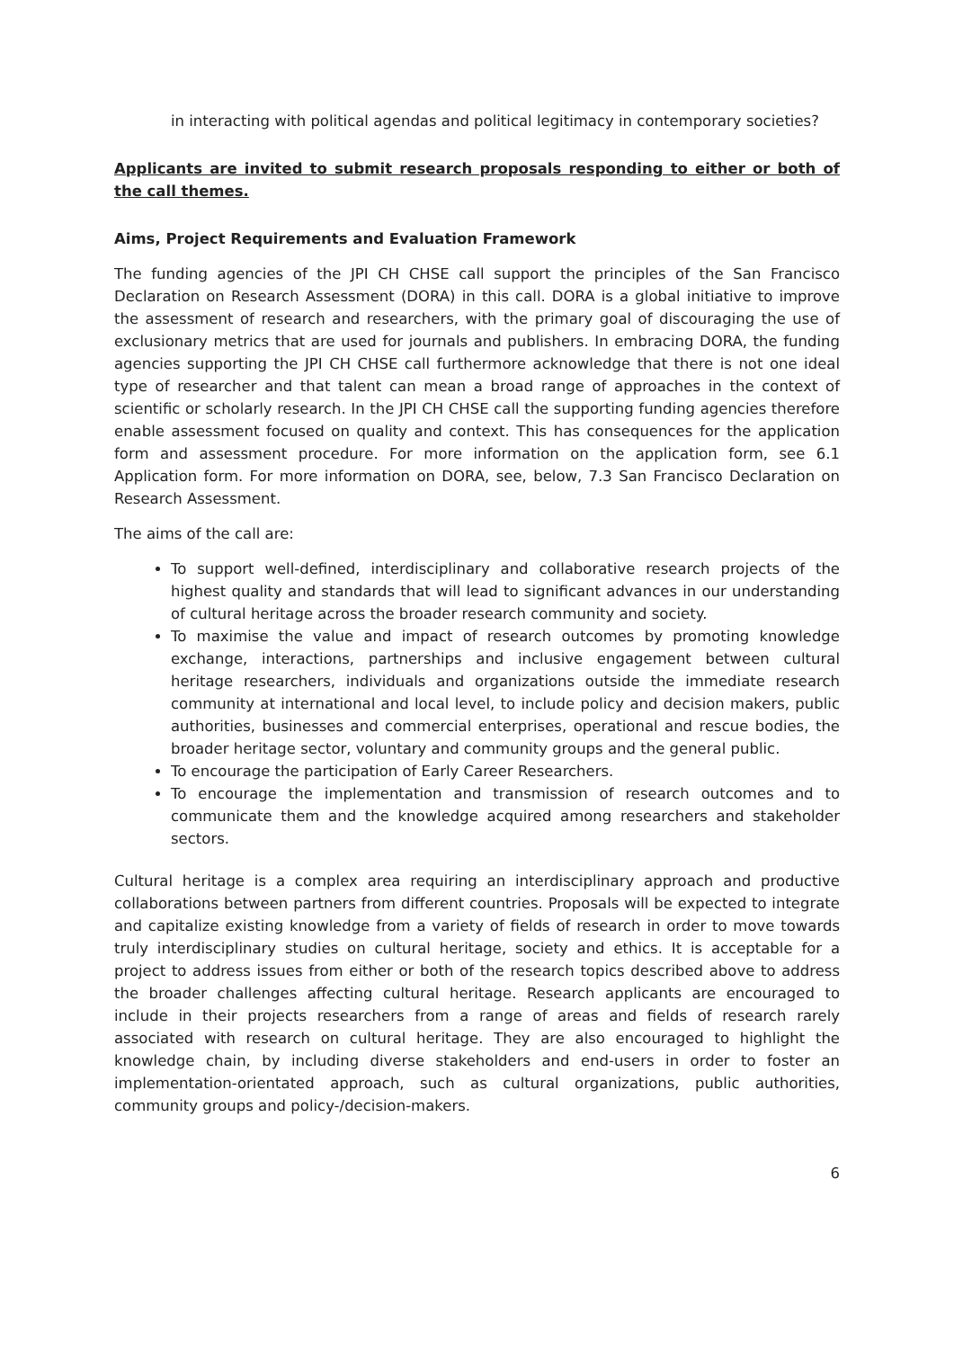in interacting with political agendas and political legitimacy in contemporary societies?
Applicants are invited to submit research proposals responding to either or both of the call themes.
Aims, Project Requirements and Evaluation Framework
The funding agencies of the JPI CH CHSE call support the principles of the San Francisco Declaration on Research Assessment (DORA) in this call. DORA is a global initiative to improve the assessment of research and researchers, with the primary goal of discouraging the use of exclusionary metrics that are used for journals and publishers. In embracing DORA, the funding agencies supporting the JPI CH CHSE call furthermore acknowledge that there is not one ideal type of researcher and that talent can mean a broad range of approaches in the context of scientific or scholarly research. In the JPI CH CHSE call the supporting funding agencies therefore enable assessment focused on quality and context. This has consequences for the application form and assessment procedure. For more information on the application form, see 6.1 Application form. For more information on DORA, see, below, 7.3 San Francisco Declaration on Research Assessment.
The aims of the call are:
To support well-defined, interdisciplinary and collaborative research projects of the highest quality and standards that will lead to significant advances in our understanding of cultural heritage across the broader research community and society.
To maximise the value and impact of research outcomes by promoting knowledge exchange, interactions, partnerships and inclusive engagement between cultural heritage researchers, individuals and organizations outside the immediate research community at international and local level, to include policy and decision makers, public authorities, businesses and commercial enterprises, operational and rescue bodies, the broader heritage sector, voluntary and community groups and the general public.
To encourage the participation of Early Career Researchers.
To encourage the implementation and transmission of research outcomes and to communicate them and the knowledge acquired among researchers and stakeholder sectors.
Cultural heritage is a complex area requiring an interdisciplinary approach and productive collaborations between partners from different countries. Proposals will be expected to integrate and capitalize existing knowledge from a variety of fields of research in order to move towards truly interdisciplinary studies on cultural heritage, society and ethics. It is acceptable for a project to address issues from either or both of the research topics described above to address the broader challenges affecting cultural heritage. Research applicants are encouraged to include in their projects researchers from a range of areas and fields of research rarely associated with research on cultural heritage. They are also encouraged to highlight the knowledge chain, by including diverse stakeholders and end-users in order to foster an implementation-orientated approach, such as cultural organizations, public authorities, community groups and policy-/decision-makers.
6